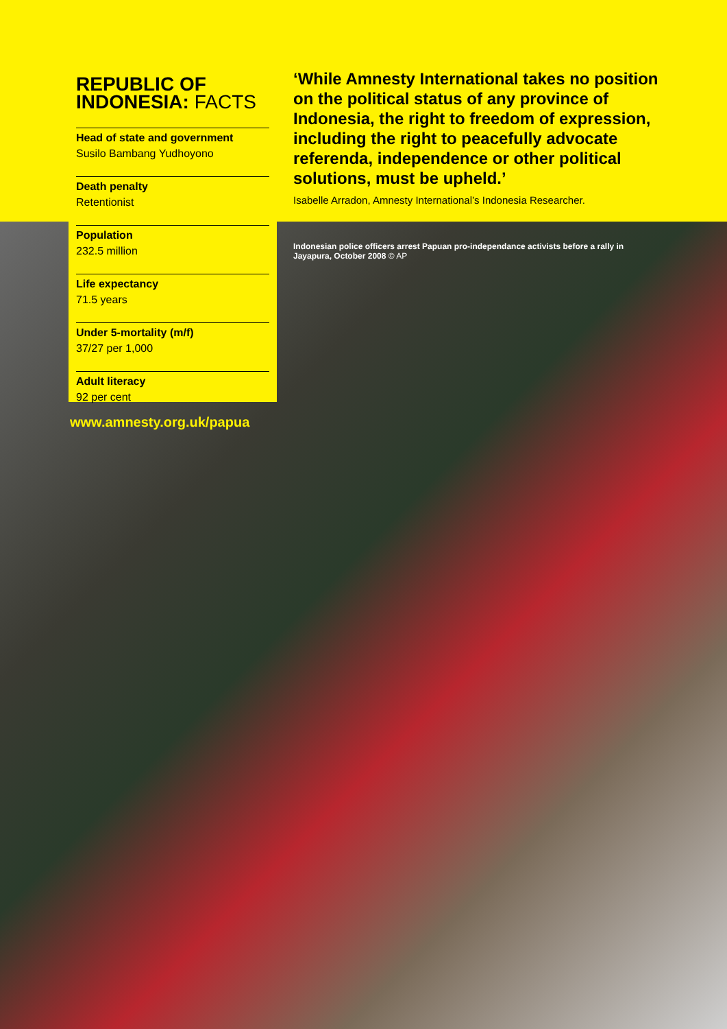REPUBLIC OF INDONESIA: FACTS
Head of state and government
Susilo Bambang Yudhoyono
Death penalty
Retentionist
Population
232.5 million
Life expectancy
71.5 years
Under 5-mortality (m/f)
37/27 per 1,000
Adult literacy
92 per cent
www.amnesty.org.uk/papua
‘While Amnesty International takes no position on the political status of any province of Indonesia, the right to freedom of expression, including the right to peacefully advocate referenda, independence or other political solutions, must be upheld.’
Isabelle Arradon, Amnesty International’s Indonesia Researcher.
Indonesian police officers arrest Papuan pro-independance activists before a rally in Jayapura, October 2008 © AP